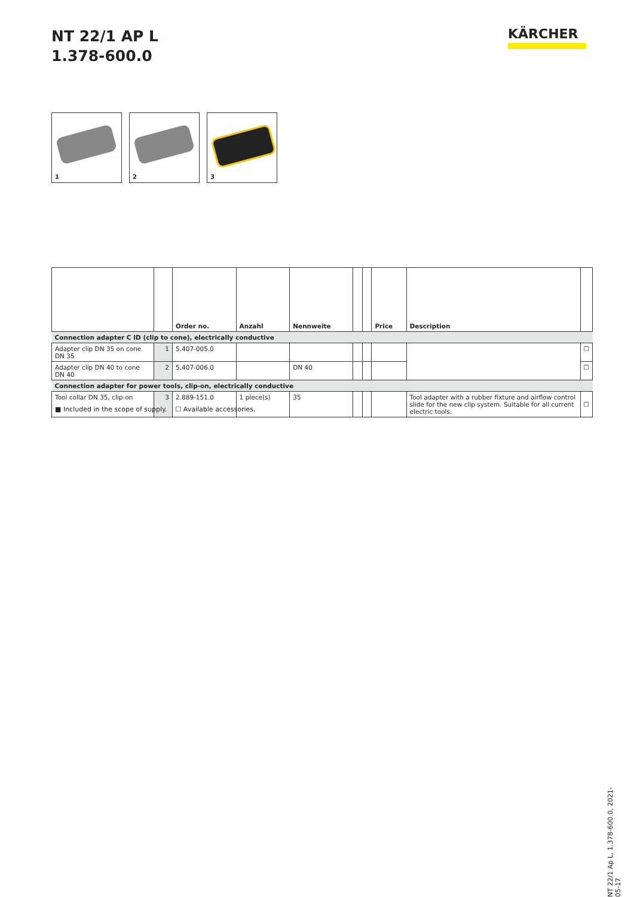NT 22/1 AP L
1.378-600.0
KÄRCHER
1
2
3
| | | Order no. | Anzahl | Nennweite | | | Price | Description | |
| --- | --- | --- | --- | --- | --- | --- | --- | --- | --- |
| Connection adapter C ID (clip to cone), electrically conductive | | | | | | | | | |
| Adapter clip DN 35 on cone DN 35 | 1 | 5.407-005.0 | | | | | | | ☐ |
| Adapter clip DN 40 to cone DN 40 | 2 | 5.407-006.0 | | DN 40 | | | | | ☐ |
| Connection adapter for power tools, clip-on, electrically conductive | | | | | | | | | |
| Tool collar DN 35, clip-on | 3 | 2.889-151.0 | 1 piece(s) | 35 | | | | Tool adapter with a rubber fixture and airflow control slide for the new clip system. Suitable for all current electric tools. | ☐ |
■ Included in the scope of supply. ☐ Available accessories.
NT 22/1 Ap L, 1.378-600.0, 2021-05-17